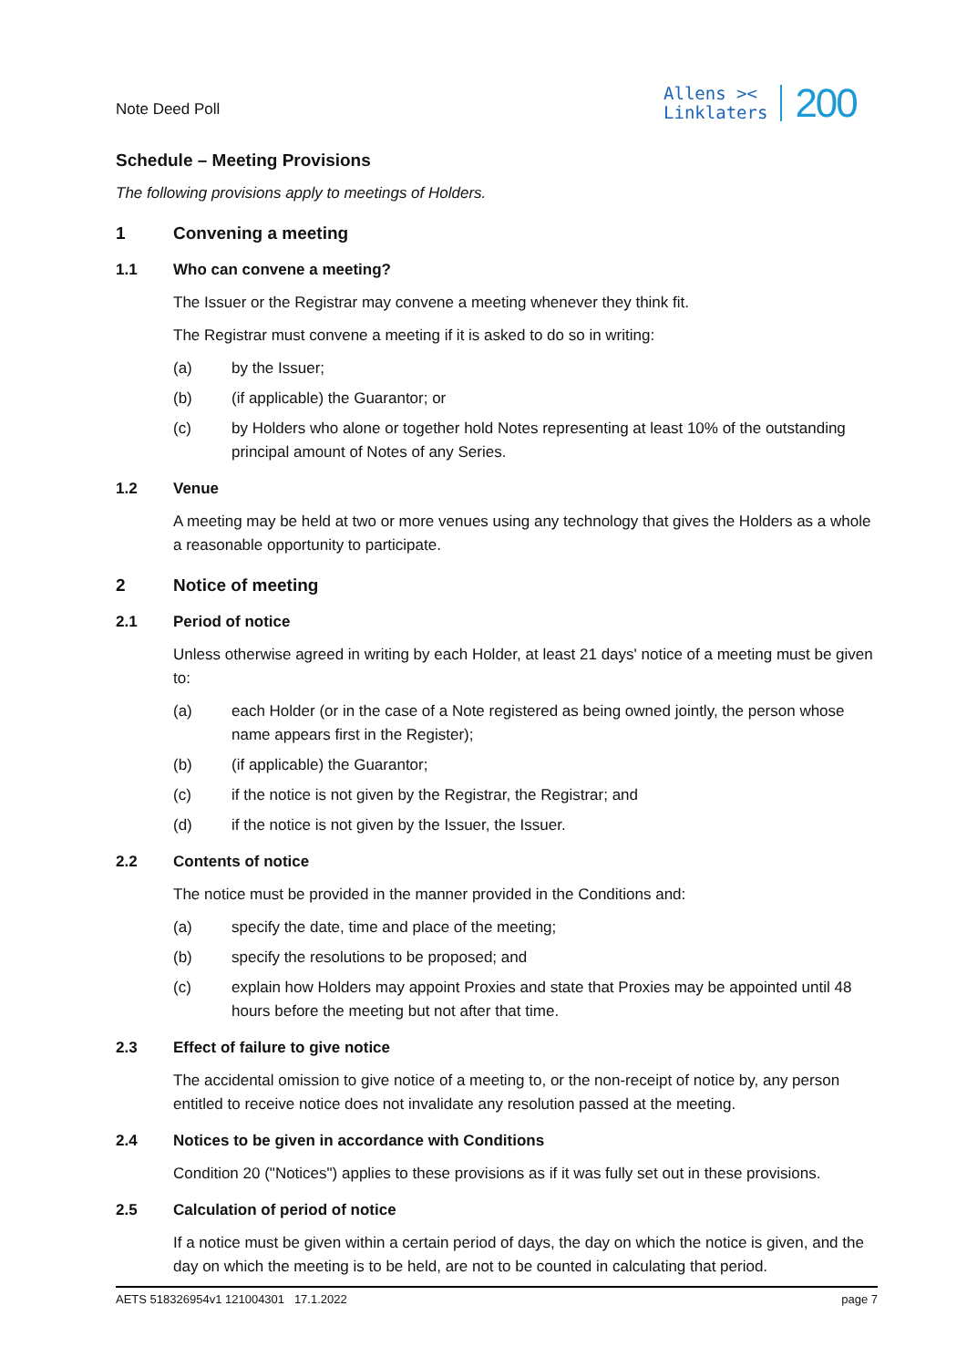Note Deed Poll
Allens ><
Linklaters
200
Schedule – Meeting Provisions
The following provisions apply to meetings of Holders.
1 Convening a meeting
1.1 Who can convene a meeting?
The Issuer or the Registrar may convene a meeting whenever they think fit.
The Registrar must convene a meeting if it is asked to do so in writing:
(a) by the Issuer;
(b) (if applicable) the Guarantor; or
(c) by Holders who alone or together hold Notes representing at least 10% of the outstanding principal amount of Notes of any Series.
1.2 Venue
A meeting may be held at two or more venues using any technology that gives the Holders as a whole a reasonable opportunity to participate.
2 Notice of meeting
2.1 Period of notice
Unless otherwise agreed in writing by each Holder, at least 21 days' notice of a meeting must be given to:
(a) each Holder (or in the case of a Note registered as being owned jointly, the person whose name appears first in the Register);
(b) (if applicable) the Guarantor;
(c) if the notice is not given by the Registrar, the Registrar; and
(d) if the notice is not given by the Issuer, the Issuer.
2.2 Contents of notice
The notice must be provided in the manner provided in the Conditions and:
(a) specify the date, time and place of the meeting;
(b) specify the resolutions to be proposed; and
(c) explain how Holders may appoint Proxies and state that Proxies may be appointed until 48 hours before the meeting but not after that time.
2.3 Effect of failure to give notice
The accidental omission to give notice of a meeting to, or the non-receipt of notice by, any person entitled to receive notice does not invalidate any resolution passed at the meeting.
2.4 Notices to be given in accordance with Conditions
Condition 20 ("Notices") applies to these provisions as if it was fully set out in these provisions.
2.5 Calculation of period of notice
If a notice must be given within a certain period of days, the day on which the notice is given, and the day on which the meeting is to be held, are not to be counted in calculating that period.
AETS 518326954v1 121004301 17.1.2022 page 7